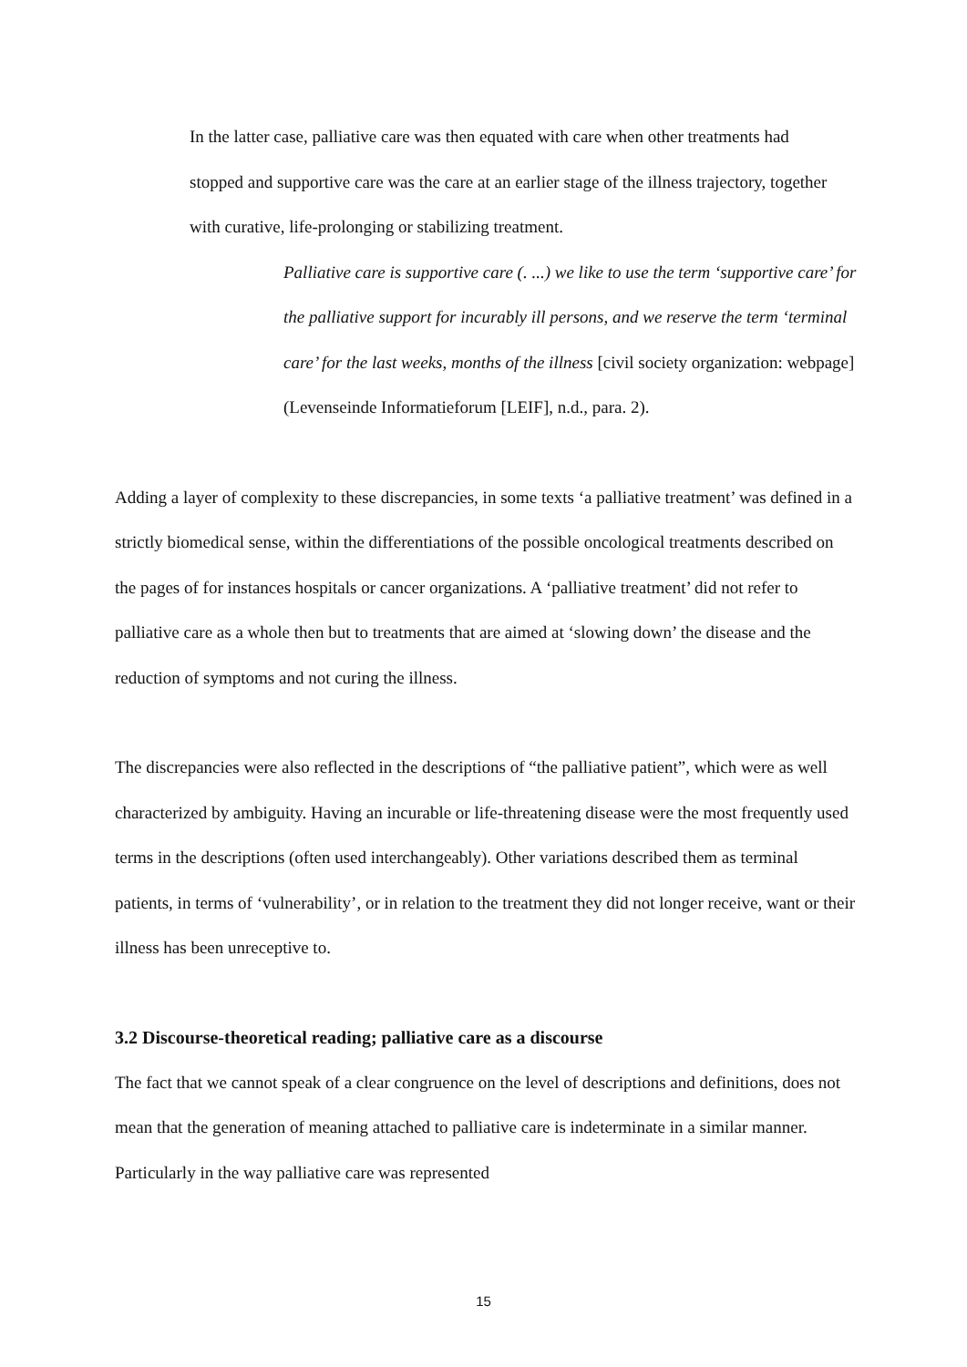In the latter case, palliative care was then equated with care when other treatments had stopped and supportive care was the care at an earlier stage of the illness trajectory, together with curative, life-prolonging or stabilizing treatment.
Palliative care is supportive care (. ...) we like to use the term ‘supportive care’ for the palliative support for incurably ill persons, and we reserve the term ‘terminal care’ for the last weeks, months of the illness [civil society organization: webpage] (Levenseinde Informatieforum [LEIF], n.d., para. 2).
Adding a layer of complexity to these discrepancies, in some texts ‘a palliative treatment’ was defined in a strictly biomedical sense, within the differentiations of the possible oncological treatments described on the pages of for instances hospitals or cancer organizations. A ‘palliative treatment’ did not refer to palliative care as a whole then but to treatments that are aimed at ‘slowing down’ the disease and the reduction of symptoms and not curing the illness.
The discrepancies were also reflected in the descriptions of “the palliative patient”, which were as well characterized by ambiguity. Having an incurable or life-threatening disease were the most frequently used terms in the descriptions (often used interchangeably). Other variations described them as terminal patients, in terms of ‘vulnerability’, or in relation to the treatment they did not longer receive, want or their illness has been unreceptive to.
3.2 Discourse-theoretical reading; palliative care as a discourse
The fact that we cannot speak of a clear congruence on the level of descriptions and definitions, does not mean that the generation of meaning attached to palliative care is indeterminate in a similar manner. Particularly in the way palliative care was represented
15